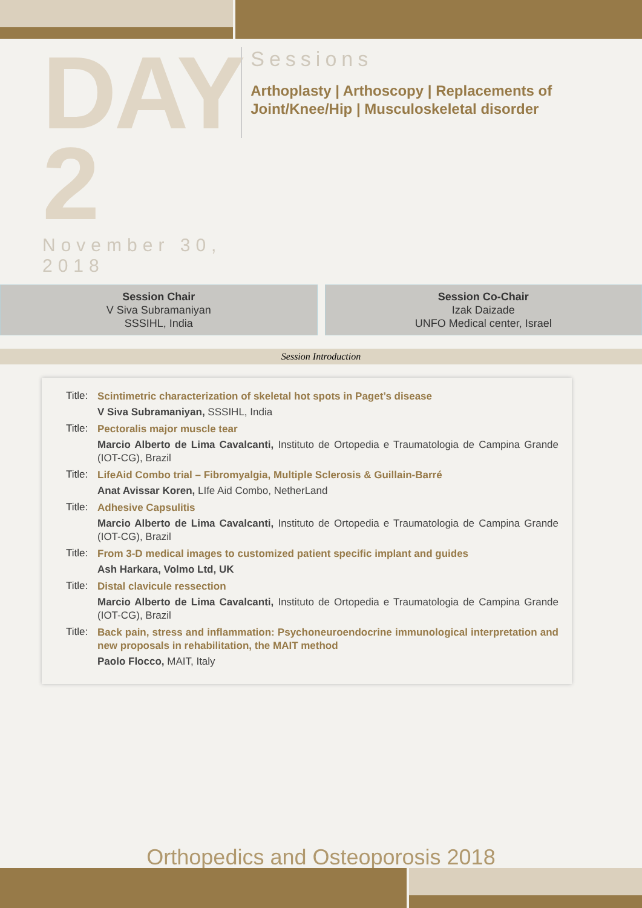DAY 2
November 30, 2018
Sessions
Arthoplasty | Arthoscopy | Replacements of Joint/Knee/Hip | Musculoskeletal disorder
Session Chair
V Siva Subramaniyan
SSSIHL, India
Session Co-Chair
Izak Daizade
UNFO Medical center, Israel
Session Introduction
Title:
Scintimetric characterization of skeletal hot spots in Paget’s disease
V Siva Subramaniyan, SSSIHL, India
Title:
Pectoralis major muscle tear
Marcio Alberto de Lima Cavalcanti, Instituto de Ortopedia e Traumatologia de Campina Grande (IOT-CG), Brazil
Title:
LifeAid Combo trial – Fibromyalgia, Multiple Sclerosis & Guillain-Barré
Anat Avissar Koren, LIfe Aid Combo, NetherLand
Title:
Adhesive Capsulitis
Marcio Alberto de Lima Cavalcanti, Instituto de Ortopedia e Traumatologia de Campina Grande (IOT-CG), Brazil
Title:
From 3-D medical images to customized patient specific implant and guides
Ash Harkara, Volmo Ltd, UK
Title:
Distal clavicule ressection
Marcio Alberto de Lima Cavalcanti, Instituto de Ortopedia e Traumatologia de Campina Grande (IOT-CG), Brazil
Title:
Back pain, stress and inflammation: Psychoneuroendocrine immunological interpretation and new proposals in rehabilitation, the MAIT method
Paolo Flocco, MAIT, Italy
Orthopedics and Osteoporosis 2018